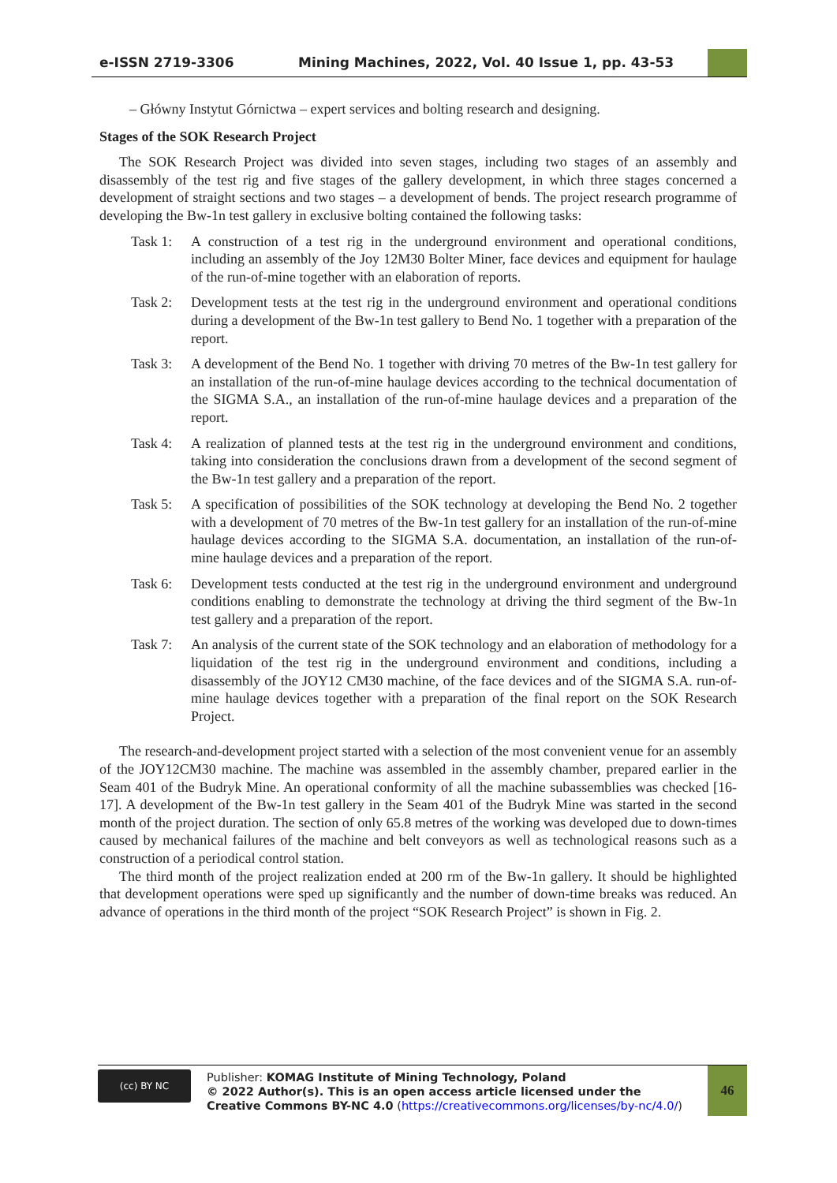e-ISSN 2719-3306 Mining Machines, 2022, Vol. 40 Issue 1, pp. 43-53
– Główny Instytut Górnictwa – expert services and bolting research and designing.
Stages of the SOK Research Project
The SOK Research Project was divided into seven stages, including two stages of an assembly and disassembly of the test rig and five stages of the gallery development, in which three stages concerned a development of straight sections and two stages – a development of bends. The project research programme of developing the Bw-1n test gallery in exclusive bolting contained the following tasks:
Task 1: A construction of a test rig in the underground environment and operational conditions, including an assembly of the Joy 12M30 Bolter Miner, face devices and equipment for haulage of the run-of-mine together with an elaboration of reports.
Task 2: Development tests at the test rig in the underground environment and operational conditions during a development of the Bw-1n test gallery to Bend No. 1 together with a preparation of the report.
Task 3: A development of the Bend No. 1 together with driving 70 metres of the Bw-1n test gallery for an installation of the run-of-mine haulage devices according to the technical documentation of the SIGMA S.A., an installation of the run-of-mine haulage devices and a preparation of the report.
Task 4: A realization of planned tests at the test rig in the underground environment and conditions, taking into consideration the conclusions drawn from a development of the second segment of the Bw-1n test gallery and a preparation of the report.
Task 5: A specification of possibilities of the SOK technology at developing the Bend No. 2 together with a development of 70 metres of the Bw-1n test gallery for an installation of the run-of-mine haulage devices according to the SIGMA S.A. documentation, an installation of the run-of-mine haulage devices and a preparation of the report.
Task 6: Development tests conducted at the test rig in the underground environment and underground conditions enabling to demonstrate the technology at driving the third segment of the Bw-1n test gallery and a preparation of the report.
Task 7: An analysis of the current state of the SOK technology and an elaboration of methodology for a liquidation of the test rig in the underground environment and conditions, including a disassembly of the JOY12 CM30 machine, of the face devices and of the SIGMA S.A. run-of-mine haulage devices together with a preparation of the final report on the SOK Research Project.
The research-and-development project started with a selection of the most convenient venue for an assembly of the JOY12CM30 machine. The machine was assembled in the assembly chamber, prepared earlier in the Seam 401 of the Budryk Mine. An operational conformity of all the machine subassemblies was checked [16-17]. A development of the Bw-1n test gallery in the Seam 401 of the Budryk Mine was started in the second month of the project duration. The section of only 65.8 metres of the working was developed due to down-times caused by mechanical failures of the machine and belt conveyors as well as technological reasons such as a construction of a periodical control station.
The third month of the project realization ended at 200 rm of the Bw-1n gallery. It should be highlighted that development operations were sped up significantly and the number of down-time breaks was reduced. An advance of operations in the third month of the project “SOK Research Project” is shown in Fig. 2.
(cc) BY NC
Publisher: KOMAG Institute of Mining Technology, Poland
© 2022 Author(s). This is an open access article licensed under the Creative Commons BY-NC 4.0 (https://creativecommons.org/licenses/by-nc/4.0/)
46